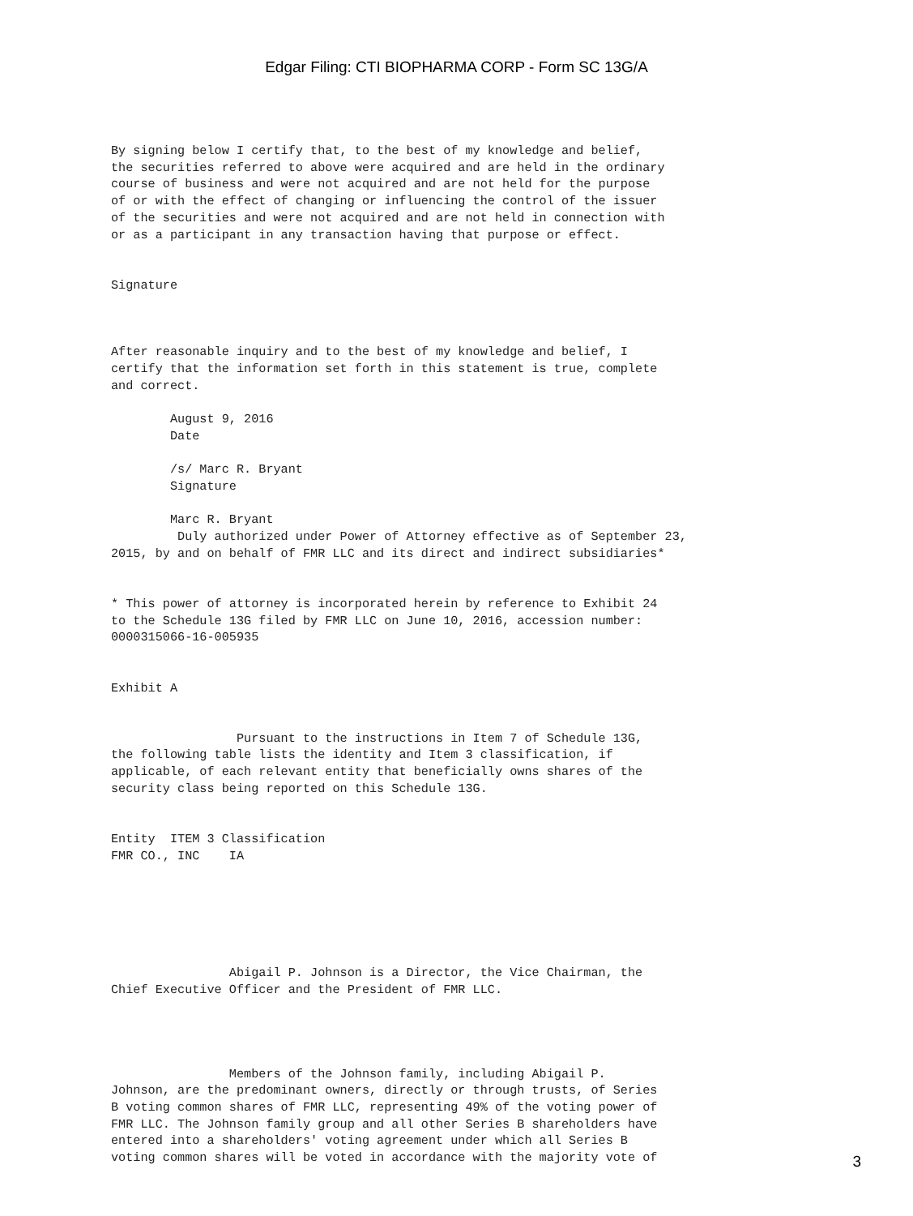Edgar Filing: CTI BIOPHARMA CORP - Form SC 13G/A
By signing below I certify that, to the best of my knowledge and belief,
the securities referred to above were acquired and are held in the ordinary
course of business and were not acquired and are not held for the purpose
of or with the effect of changing or influencing the control of the issuer
of the securities and were not acquired and are not held in connection with
or as a participant in any transaction having that purpose or effect.


Signature



After reasonable inquiry and to the best of my knowledge and belief, I
certify that the information set forth in this statement is true, complete
and correct.

        August 9, 2016
        Date

        /s/ Marc R. Bryant
        Signature

        Marc R. Bryant
         Duly authorized under Power of Attorney effective as of September 23,
2015, by and on behalf of FMR LLC and its direct and indirect subsidiaries*


* This power of attorney is incorporated herein by reference to Exhibit 24
to the Schedule 13G filed by FMR LLC on June 10, 2016, accession number:
0000315066-16-005935


Exhibit A


                 Pursuant to the instructions in Item 7 of Schedule 13G,
the following table lists the identity and Item 3 classification, if
applicable, of each relevant entity that beneficially owns shares of the
security class being reported on this Schedule 13G.


Entity  ITEM 3 Classification
FMR CO., INC    IA






                Abigail P. Johnson is a Director, the Vice Chairman, the
Chief Executive Officer and the President of FMR LLC.




                Members of the Johnson family, including Abigail P.
Johnson, are the predominant owners, directly or through trusts, of Series
B voting common shares of FMR LLC, representing 49% of the voting power of
FMR LLC. The Johnson family group and all other Series B shareholders have
entered into a shareholders' voting agreement under which all Series B
voting common shares will be voted in accordance with the majority vote of
3